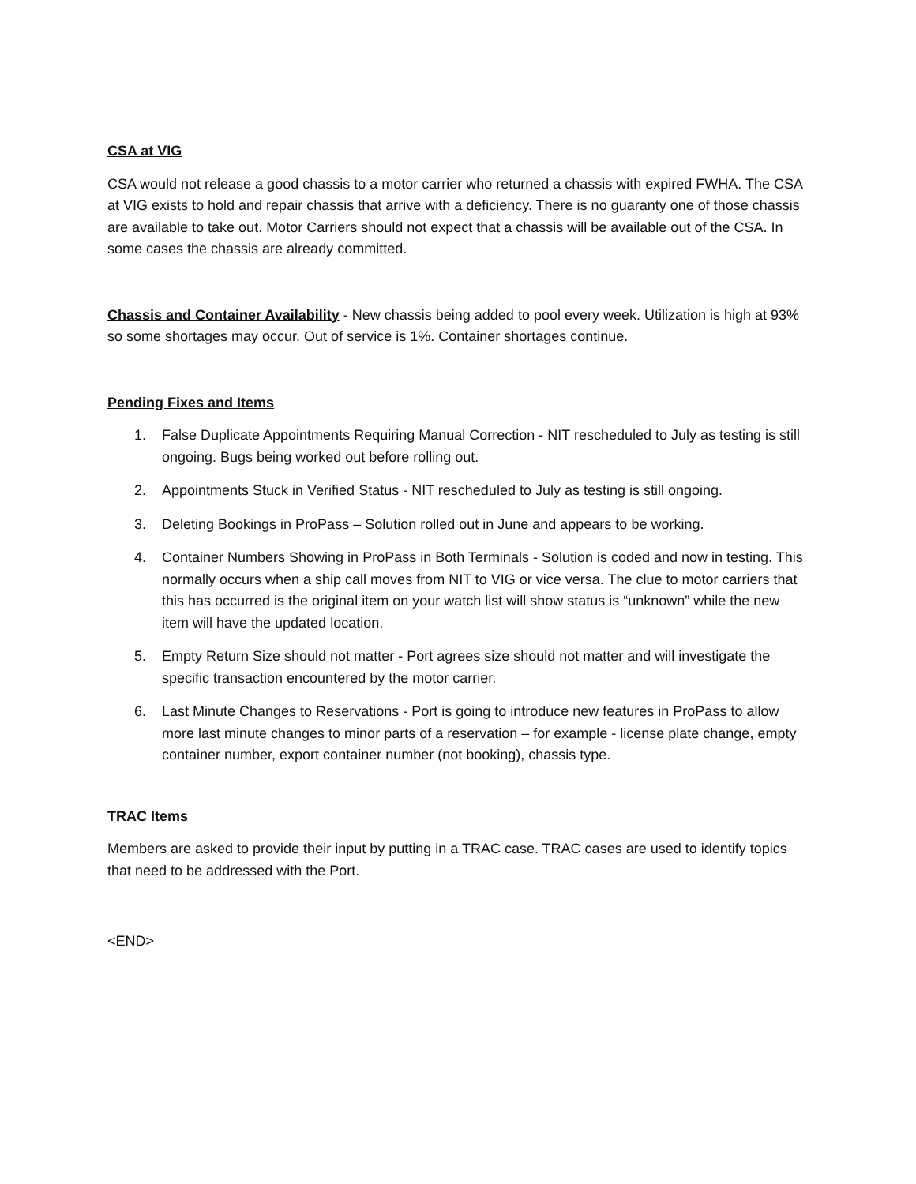CSA at VIG
CSA would not release a good chassis to a motor carrier who returned a chassis with expired FWHA. The CSA at VIG exists to hold and repair chassis that arrive with a deficiency. There is no guaranty one of those chassis are available to take out. Motor Carriers should not expect that a chassis will be available out of the CSA. In some cases the chassis are already committed.
Chassis and Container Availability - New chassis being added to pool every week. Utilization is high at 93% so some shortages may occur. Out of service is 1%. Container shortages continue.
Pending Fixes and Items
1. False Duplicate Appointments Requiring Manual Correction - NIT rescheduled to July as testing is still ongoing. Bugs being worked out before rolling out.
2. Appointments Stuck in Verified Status - NIT rescheduled to July as testing is still ongoing.
3. Deleting Bookings in ProPass – Solution rolled out in June and appears to be working.
4. Container Numbers Showing in ProPass in Both Terminals - Solution is coded and now in testing. This normally occurs when a ship call moves from NIT to VIG or vice versa. The clue to motor carriers that this has occurred is the original item on your watch list will show status is “unknown” while the new item will have the updated location.
5. Empty Return Size should not matter - Port agrees size should not matter and will investigate the specific transaction encountered by the motor carrier.
6. Last Minute Changes to Reservations - Port is going to introduce new features in ProPass to allow more last minute changes to minor parts of a reservation – for example - license plate change, empty container number, export container number (not booking), chassis type.
TRAC Items
Members are asked to provide their input by putting in a TRAC case. TRAC cases are used to identify topics that need to be addressed with the Port.
<END>